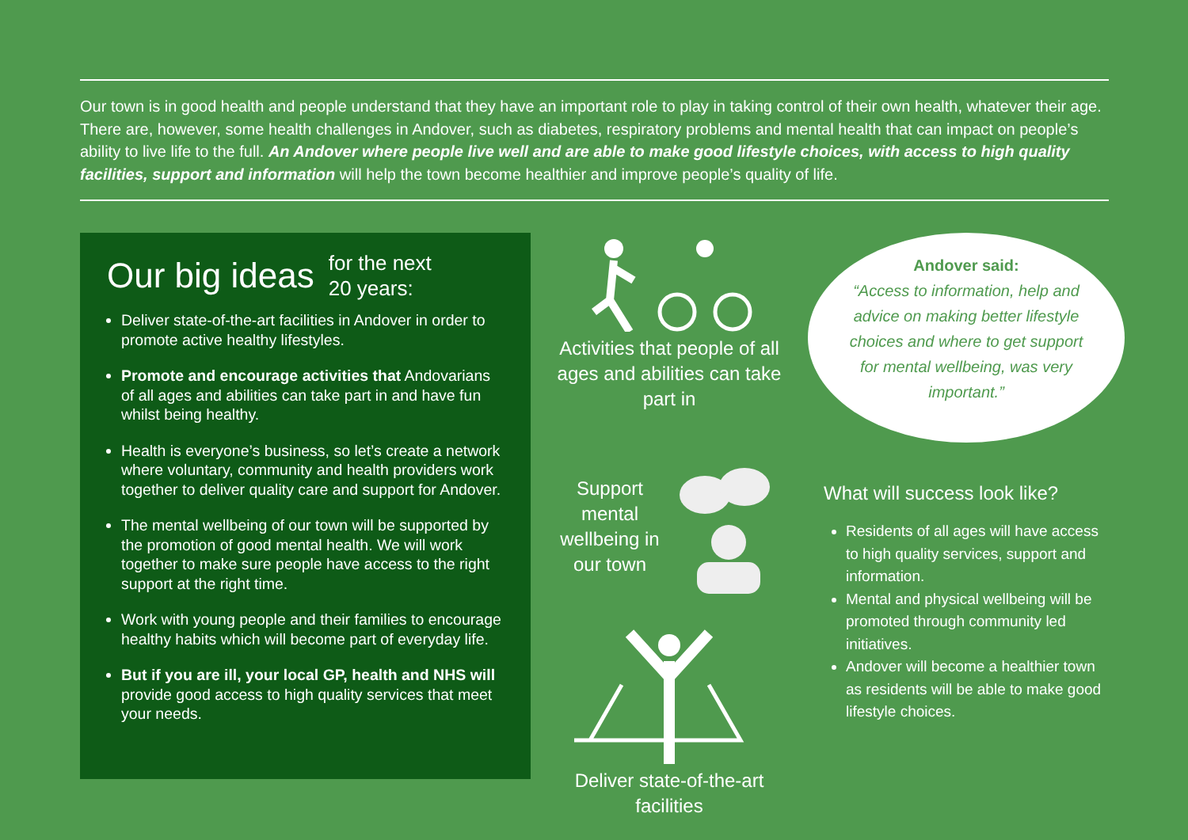Our town is in good health and people understand that they have an important role to play in taking control of their own health, whatever their age. There are, however, some health challenges in Andover, such as diabetes, respiratory problems and mental health that can impact on people’s ability to live life to the full. An Andover where people live well and are able to make good lifestyle choices, with access to high quality facilities, support and information will help the town become healthier and improve people’s quality of life.
Our big ideas for the next
20 years:
Deliver state-of-the-art facilities in Andover in order to promote active healthy lifestyles.
Promote and encourage activities that Andovarians of all ages and abilities can take part in and have fun whilst being healthy.
Health is everyone’s business, so let’s create a network where voluntary, community and health providers work together to deliver quality care and support for Andover.
The mental wellbeing of our town will be supported by the promotion of good mental health. We will work together to make sure people have access to the right support at the right time.
Work with young people and their families to encourage healthy habits which will become part of everyday life.
But if you are ill, your local GP, health and NHS will provide good access to high quality services that meet your needs.
Activities that people of all ages and abilities can take part in
Support mental wellbeing in our town
Deliver state-of-the-art facilities
Andover said:
“Access to information, help and advice on making better lifestyle choices and where to get support for mental wellbeing, was very important.”
What will success look like?
Residents of all ages will have access to high quality services, support and information.
Mental and physical wellbeing will be promoted through community led initiatives.
Andover will become a healthier town as residents will be able to make good lifestyle choices.